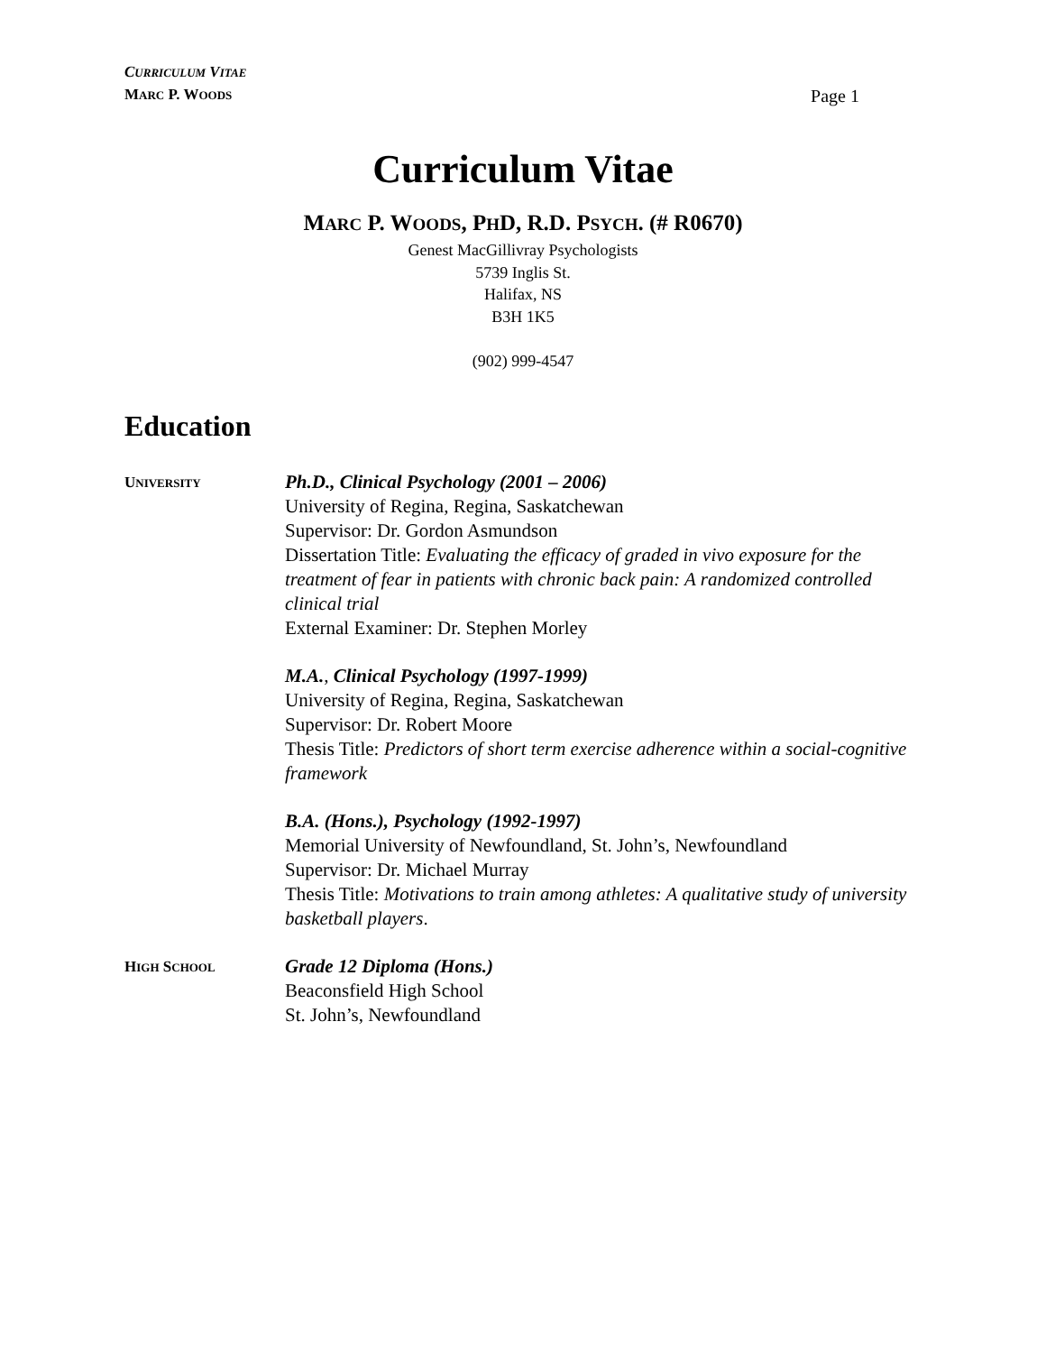CURRICULUM VITAE
MARC P. WOODS
Page 1
Curriculum Vitae
MARC P. WOODS, PHD, R.D. PSYCH. (# R0670)
Genest MacGillivray Psychologists
5739 Inglis St.
Halifax, NS
B3H 1K5
(902) 999-4547
Education
UNIVERSITY
Ph.D., Clinical Psychology (2001 – 2006)
University of Regina, Regina, Saskatchewan
Supervisor: Dr. Gordon Asmundson
Dissertation Title: Evaluating the efficacy of graded in vivo exposure for the treatment of fear in patients with chronic back pain: A randomized controlled clinical trial
External Examiner: Dr. Stephen Morley
M.A., Clinical Psychology (1997-1999)
University of Regina, Regina, Saskatchewan
Supervisor: Dr. Robert Moore
Thesis Title: Predictors of short term exercise adherence within a social-cognitive framework
B.A. (Hons.), Psychology (1992-1997)
Memorial University of Newfoundland, St. John’s, Newfoundland
Supervisor: Dr. Michael Murray
Thesis Title: Motivations to train among athletes: A qualitative study of university basketball players.
HIGH SCHOOL
Grade 12 Diploma (Hons.)
Beaconsfield High School
St. John’s, Newfoundland